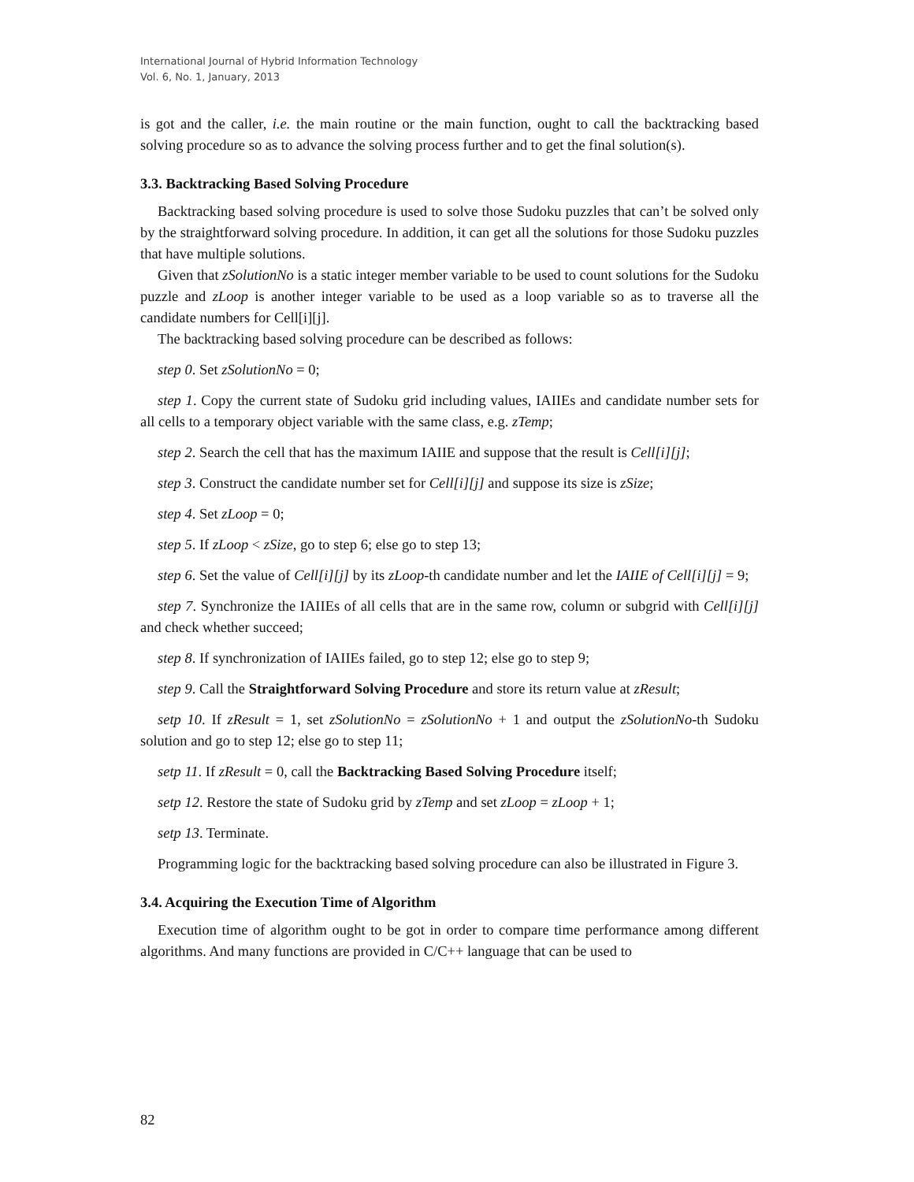International Journal of Hybrid Information Technology
Vol. 6, No. 1, January, 2013
is got and the caller, i.e. the main routine or the main function, ought to call the backtracking based solving procedure so as to advance the solving process further and to get the final solution(s).
3.3. Backtracking Based Solving Procedure
Backtracking based solving procedure is used to solve those Sudoku puzzles that can’t be solved only by the straightforward solving procedure. In addition, it can get all the solutions for those Sudoku puzzles that have multiple solutions.
Given that zSolutionNo is a static integer member variable to be used to count solutions for the Sudoku puzzle and zLoop is another integer variable to be used as a loop variable so as to traverse all the candidate numbers for Cell[i][j].
The backtracking based solving procedure can be described as follows:
step 0. Set zSolutionNo = 0;
step 1. Copy the current state of Sudoku grid including values, IAIIEs and candidate number sets for all cells to a temporary object variable with the same class, e.g. zTemp;
step 2. Search the cell that has the maximum IAIIE and suppose that the result is Cell[i][j];
step 3. Construct the candidate number set for Cell[i][j] and suppose its size is zSize;
step 4. Set zLoop = 0;
step 5. If zLoop < zSize, go to step 6; else go to step 13;
step 6. Set the value of Cell[i][j] by its zLoop-th candidate number and let the IAIIE of Cell[i][j] = 9;
step 7. Synchronize the IAIIEs of all cells that are in the same row, column or subgrid with Cell[i][j] and check whether succeed;
step 8. If synchronization of IAIIEs failed, go to step 12; else go to step 9;
step 9. Call the Straightforward Solving Procedure and store its return value at zResult;
setp 10. If zResult = 1, set zSolutionNo = zSolutionNo + 1 and output the zSolutionNo-th Sudoku solution and go to step 12; else go to step 11;
setp 11. If zResult = 0, call the Backtracking Based Solving Procedure itself;
setp 12. Restore the state of Sudoku grid by zTemp and set zLoop = zLoop + 1;
setp 13. Terminate.
Programming logic for the backtracking based solving procedure can also be illustrated in Figure 3.
3.4. Acquiring the Execution Time of Algorithm
Execution time of algorithm ought to be got in order to compare time performance among different algorithms. And many functions are provided in C/C++ language that can be used to
82